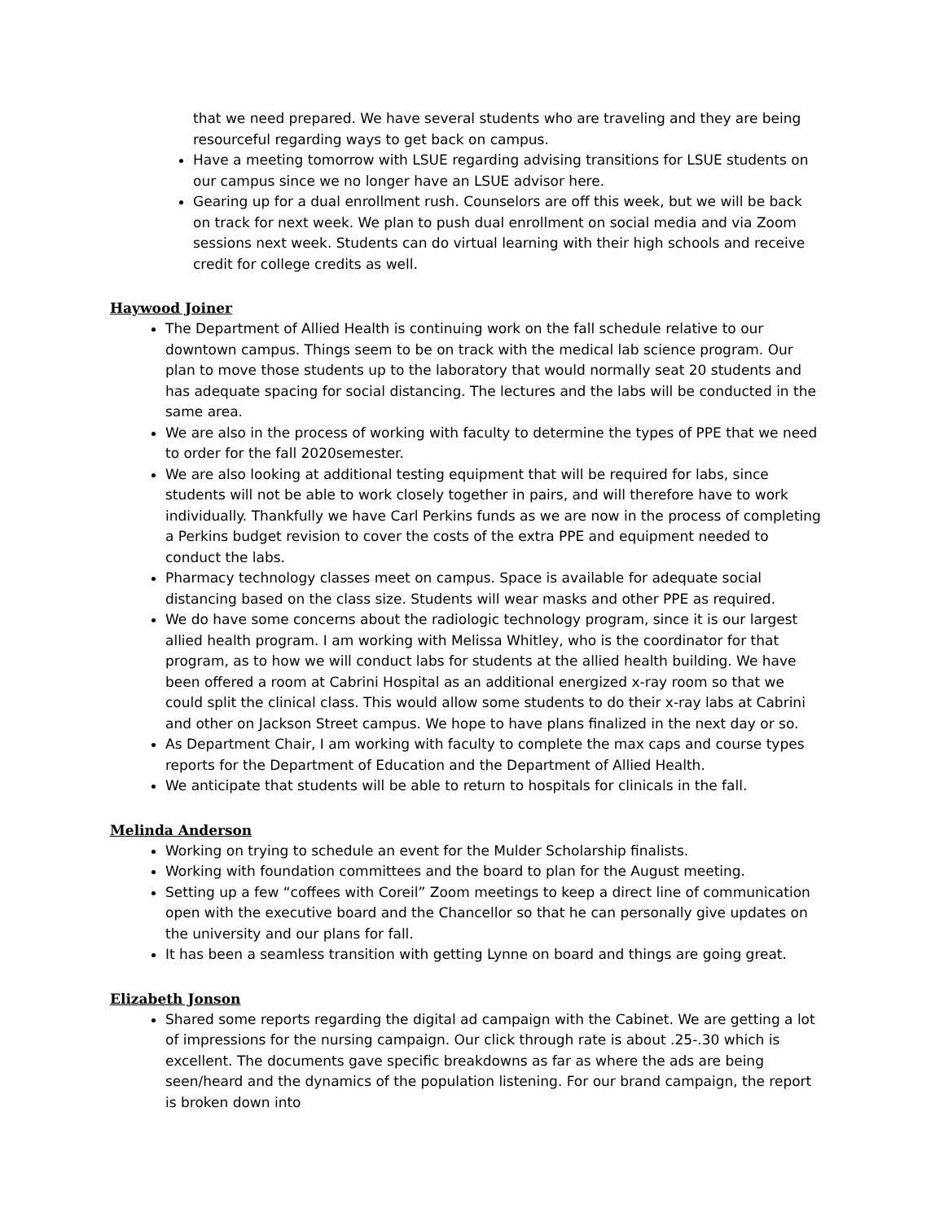that we need prepared. We have several students who are traveling and they are being resourceful regarding ways to get back on campus.
Have a meeting tomorrow with LSUE regarding advising transitions for LSUE students on our campus since we no longer have an LSUE advisor here.
Gearing up for a dual enrollment rush. Counselors are off this week, but we will be back on track for next week. We plan to push dual enrollment on social media and via Zoom sessions next week. Students can do virtual learning with their high schools and receive credit for college credits as well.
Haywood Joiner
The Department of Allied Health is continuing work on the fall schedule relative to our downtown campus. Things seem to be on track with the medical lab science program. Our plan to move those students up to the laboratory that would normally seat 20 students and has adequate spacing for social distancing. The lectures and the labs will be conducted in the same area.
We are also in the process of working with faculty to determine the types of PPE that we need to order for the fall 2020semester.
We are also looking at additional testing equipment that will be required for labs, since students will not be able to work closely together in pairs, and will therefore have to work individually. Thankfully we have Carl Perkins funds as we are now in the process of completing a Perkins budget revision to cover the costs of the extra PPE and equipment needed to conduct the labs.
Pharmacy technology classes meet on campus. Space is available for adequate social distancing based on the class size. Students will wear masks and other PPE as required.
We do have some concerns about the radiologic technology program, since it is our largest allied health program. I am working with Melissa Whitley, who is the coordinator for that program, as to how we will conduct labs for students at the allied health building. We have been offered a room at Cabrini Hospital as an additional energized x-ray room so that we could split the clinical class. This would allow some students to do their x-ray labs at Cabrini and other on Jackson Street campus. We hope to have plans finalized in the next day or so.
As Department Chair, I am working with faculty to complete the max caps and course types reports for the Department of Education and the Department of Allied Health.
We anticipate that students will be able to return to hospitals for clinicals in the fall.
Melinda Anderson
Working on trying to schedule an event for the Mulder Scholarship finalists.
Working with foundation committees and the board to plan for the August meeting.
Setting up a few “coffees with Coreil” Zoom meetings to keep a direct line of communication open with the executive board and the Chancellor so that he can personally give updates on the university and our plans for fall.
It has been a seamless transition with getting Lynne on board and things are going great.
Elizabeth Jonson
Shared some reports regarding the digital ad campaign with the Cabinet. We are getting a lot of impressions for the nursing campaign. Our click through rate is about .25-.30 which is excellent. The documents gave specific breakdowns as far as where the ads are being seen/heard and the dynamics of the population listening. For our brand campaign, the report is broken down into